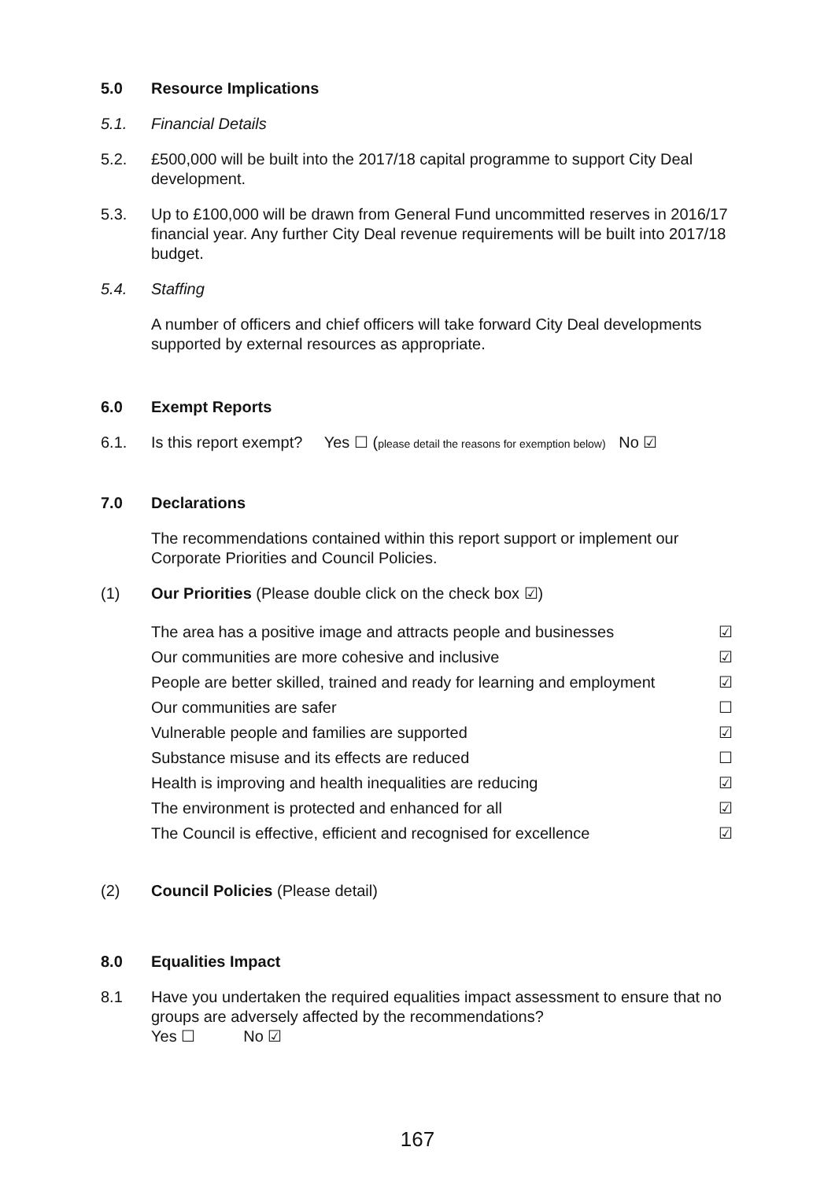5.0 Resource Implications
5.1. Financial Details
5.2. £500,000 will be built into the 2017/18 capital programme to support City Deal development.
5.3. Up to £100,000 will be drawn from General Fund uncommitted reserves in 2016/17 financial year. Any further City Deal revenue requirements will be built into 2017/18 budget.
5.4. Staffing
A number of officers and chief officers will take forward City Deal developments supported by external resources as appropriate.
6.0 Exempt Reports
6.1. Is this report exempt? Yes ☐ (please detail the reasons for exemption below) No ☑
7.0 Declarations
The recommendations contained within this report support or implement our Corporate Priorities and Council Policies.
(1) Our Priorities (Please double click on the check box ☑)
The area has a positive image and attracts people and businesses ☑
Our communities are more cohesive and inclusive ☑
People are better skilled, trained and ready for learning and employment ☑
Our communities are safer ☐
Vulnerable people and families are supported ☑
Substance misuse and its effects are reduced ☐
Health is improving and health inequalities are reducing ☑
The environment is protected and enhanced for all ☑
The Council is effective, efficient and recognised for excellence ☑
(2) Council Policies (Please detail)
8.0 Equalities Impact
8.1 Have you undertaken the required equalities impact assessment to ensure that no groups are adversely affected by the recommendations?
Yes ☐ No ☑
167